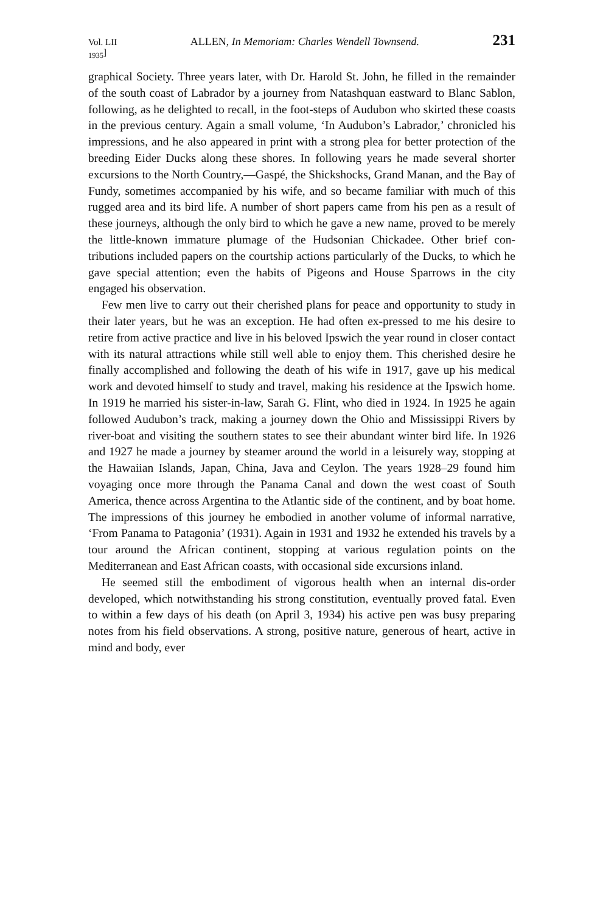Vol. LII
<sub>1935</sub>] ALLEN, In Memoriam: Charles Wendell Townsend. 231
graphical Society. Three years later, with Dr. Harold St. John, he filled in the remainder of the south coast of Labrador by a journey from Natashquan eastward to Blanc Sablon, following, as he delighted to recall, in the foot-steps of Audubon who skirted these coasts in the previous century. Again a small volume, ‘In Audubon’s Labrador,’ chronicled his impressions, and he also appeared in print with a strong plea for better protection of the breeding Eider Ducks along these shores. In following years he made several shorter excursions to the North Country,—Gaspé, the Shickshocks, Grand Manan, and the Bay of Fundy, sometimes accompanied by his wife, and so became familiar with much of this rugged area and its bird life. A number of short papers came from his pen as a result of these journeys, although the only bird to which he gave a new name, proved to be merely the little-known immature plumage of the Hudsonian Chickadee. Other brief con-tributions included papers on the courtship actions particularly of the Ducks, to which he gave special attention; even the habits of Pigeons and House Sparrows in the city engaged his observation.
Few men live to carry out their cherished plans for peace and opportunity to study in their later years, but he was an exception. He had often ex-pressed to me his desire to retire from active practice and live in his beloved Ipswich the year round in closer contact with its natural attractions while still well able to enjoy them. This cherished desire he finally accomplished and following the death of his wife in 1917, gave up his medical work and devoted himself to study and travel, making his residence at the Ipswich home. In 1919 he married his sister-in-law, Sarah G. Flint, who died in 1924. In 1925 he again followed Audubon’s track, making a journey down the Ohio and Mississippi Rivers by river-boat and visiting the southern states to see their abundant winter bird life. In 1926 and 1927 he made a journey by steamer around the world in a leisurely way, stopping at the Hawaiian Islands, Japan, China, Java and Ceylon. The years 1928–29 found him voyaging once more through the Panama Canal and down the west coast of South America, thence across Argentina to the Atlantic side of the continent, and by boat home. The impressions of this journey he embodied in another volume of informal narrative, ‘From Panama to Patagonia’ (1931). Again in 1931 and 1932 he extended his travels by a tour around the African continent, stopping at various regulation points on the Mediterranean and East African coasts, with occasional side excursions inland.
He seemed still the embodiment of vigorous health when an internal dis-order developed, which notwithstanding his strong constitution, eventually proved fatal. Even to within a few days of his death (on April 3, 1934) his active pen was busy preparing notes from his field observations. A strong, positive nature, generous of heart, active in mind and body, ever